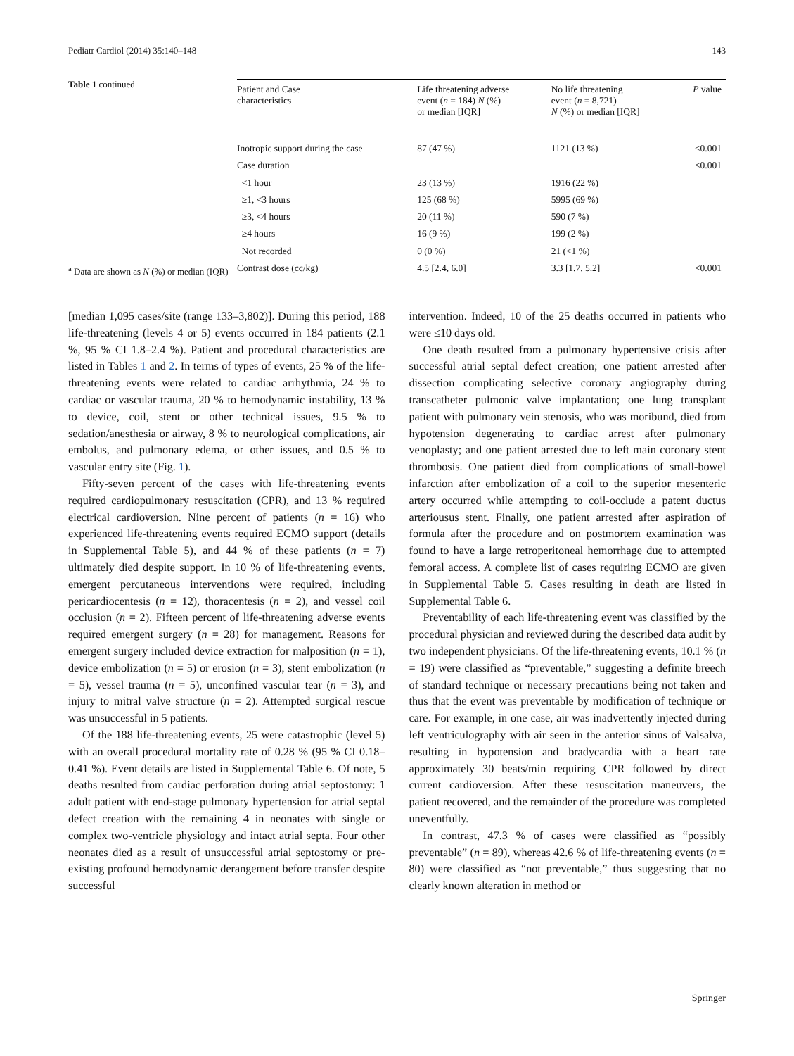Pediatr Cardiol (2014) 35:140–148 143
Table 1 continued
<sup>a</sup> Data are shown as N (%) or median (IQR)
| Patient and Case characteristics | Life threatening adverse event ( n = 184) N (%) or median [IQR] | No life threatening event ( n = 8,721) N (%) or median [IQR] | P value |
| --- | --- | --- | --- |
| Inotropic support during the case | 87 (47 %) | 1121 (13 %) | <0.001 |
| Case duration | | | <0.001 |
| <1 hour | 23 (13 %) | 1916 (22 %) | |
| ≥1, <3 hours | 125 (68 %) | 5995 (69 %) | |
| ≥3, <4 hours | 20 (11 %) | 590 (7 %) | |
| ≥4 hours | 16 (9 %) | 199 (2 %) | |
| Not recorded | 0 (0 %) | 21 (<1 %) | |
| Contrast dose (cc/kg) | 4.5 [2.4, 6.0] | 3.3 [1.7, 5.2] | <0.001 |
[median 1,095 cases/site (range 133–3,802)]. During this period, 188 life-threatening (levels 4 or 5) events occurred in 184 patients (2.1 %, 95 % CI 1.8–2.4 %). Patient and procedural characteristics are listed in Tables 1 and 2. In terms of types of events, 25 % of the life-threatening events were related to cardiac arrhythmia, 24 % to cardiac or vascular trauma, 20 % to hemodynamic instability, 13 % to device, coil, stent or other technical issues, 9.5 % to sedation/anesthesia or airway, 8 % to neurological complications, air embolus, and pulmonary edema, or other issues, and 0.5 % to vascular entry site (Fig. 1).
Fifty-seven percent of the cases with life-threatening events required cardiopulmonary resuscitation (CPR), and 13 % required electrical cardioversion. Nine percent of patients (n = 16) who experienced life-threatening events required ECMO support (details in Supplemental Table 5), and 44 % of these patients (n = 7) ultimately died despite support. In 10 % of life-threatening events, emergent percutaneous interventions were required, including pericardiocentesis (n = 12), thoracentesis (n = 2), and vessel coil occlusion (n = 2). Fifteen percent of life-threatening adverse events required emergent surgery (n = 28) for management. Reasons for emergent surgery included device extraction for malposition (n = 1), device embolization (n = 5) or erosion (n = 3), stent embolization (n = 5), vessel trauma (n = 5), unconfined vascular tear (n = 3), and injury to mitral valve structure (n = 2). Attempted surgical rescue was unsuccessful in 5 patients.
Of the 188 life-threatening events, 25 were catastrophic (level 5) with an overall procedural mortality rate of 0.28 % (95 % CI 0.18–0.41 %). Event details are listed in Supplemental Table 6. Of note, 5 deaths resulted from cardiac perforation during atrial septostomy: 1 adult patient with end-stage pulmonary hypertension for atrial septal defect creation with the remaining 4 in neonates with single or complex two-ventricle physiology and intact atrial septa. Four other neonates died as a result of unsuccessful atrial septostomy or pre-existing profound hemodynamic derangement before transfer despite successful
intervention. Indeed, 10 of the 25 deaths occurred in patients who were ≤10 days old.
One death resulted from a pulmonary hypertensive crisis after successful atrial septal defect creation; one patient arrested after dissection complicating selective coronary angiography during transcatheter pulmonic valve implantation; one lung transplant patient with pulmonary vein stenosis, who was moribund, died from hypotension degenerating to cardiac arrest after pulmonary venoplasty; and one patient arrested due to left main coronary stent thrombosis. One patient died from complications of small-bowel infarction after embolization of a coil to the superior mesenteric artery occurred while attempting to coil-occlude a patent ductus arteriousus stent. Finally, one patient arrested after aspiration of formula after the procedure and on postmortem examination was found to have a large retroperitoneal hemorrhage due to attempted femoral access. A complete list of cases requiring ECMO are given in Supplemental Table 5. Cases resulting in death are listed in Supplemental Table 6.
Preventability of each life-threatening event was classified by the procedural physician and reviewed during the described data audit by two independent physicians. Of the life-threatening events, 10.1 % (n = 19) were classified as “preventable,” suggesting a definite breech of standard technique or necessary precautions being not taken and thus that the event was preventable by modification of technique or care. For example, in one case, air was inadvertently injected during left ventriculography with air seen in the anterior sinus of Valsalva, resulting in hypotension and bradycardia with a heart rate approximately 30 beats/min requiring CPR followed by direct current cardioversion. After these resuscitation maneuvers, the patient recovered, and the remainder of the procedure was completed uneventfully.
In contrast, 47.3 % of cases were classified as “possibly preventable” (n = 89), whereas 42.6 % of life-threatening events (n = 80) were classified as “not preventable,” thus suggesting that no clearly known alteration in method or
Springer